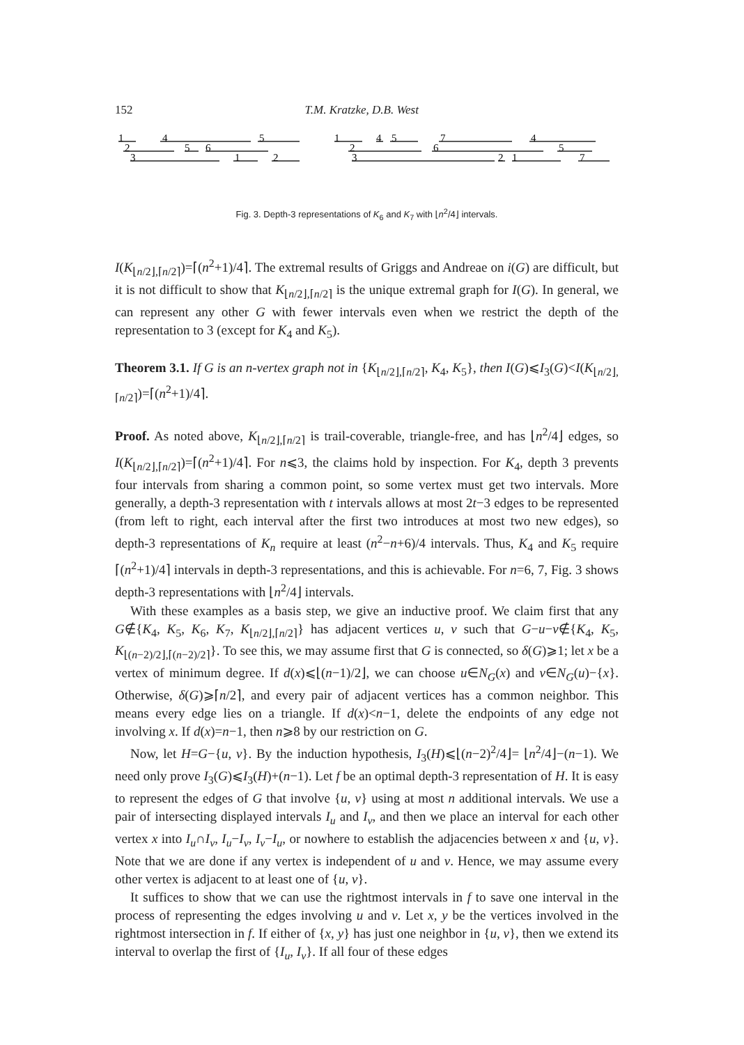152 T.M. Kratzke, D.B. West
1
4
5
2
5
6
3
1
2
1
4
5
7
4
2
6
5
3
2
1
7
Fig. 3. Depth-3 representations of K<sub>6</sub> and K<sub>7</sub> with ⌊n<sup>2</sup>/4⌋ intervals.
I(K<sub>⌊n/2⌋,⌈n/2⌉</sub>)=⌈(n<sup>2</sup>+1)/4⌉. The extremal results of Griggs and Andreae on i(G) are difficult, but it is not difficult to show that K<sub>⌊n/2⌋,⌈n/2⌉</sub> is the unique extremal graph for I(G). In general, we can represent any other G with fewer intervals even when we restrict the depth of the representation to 3 (except for K<sub>4</sub> and K<sub>5</sub>).
Theorem 3.1. If G is an n-vertex graph not in {K<sub>⌊n/2⌋,⌈n/2⌉</sub>, K<sub>4</sub>, K<sub>5</sub>}, then I(G)⩽I<sub>3</sub>(G)<I(K<sub>⌊n/2⌋,⌈n/2⌉</sub>)=⌈(n<sup>2</sup>+1)/4⌉.
Proof. As noted above, K<sub>⌊n/2⌋,⌈n/2⌉</sub> is trail-coverable, triangle-free, and has ⌊n<sup>2</sup>/4⌋ edges, so I(K<sub>⌊n/2⌋,⌈n/2⌉</sub>)=⌈(n<sup>2</sup>+1)/4⌉. For n⩽3, the claims hold by inspection. For K<sub>4</sub>, depth 3 prevents four intervals from sharing a common point, so some vertex must get two intervals. More generally, a depth-3 representation with t intervals allows at most 2t−3 edges to be represented (from left to right, each interval after the first two introduces at most two new edges), so depth-3 representations of K<sub>n</sub> require at least (n<sup>2</sup>−n+6)/4 intervals. Thus, K<sub>4</sub> and K<sub>5</sub> require ⌈(n<sup>2</sup>+1)/4⌉ intervals in depth-3 representations, and this is achievable. For n=6, 7, Fig. 3 shows depth-3 representations with ⌊n<sup>2</sup>/4⌋ intervals.
With these examples as a basis step, we give an inductive proof. We claim first that any G∉{K<sub>4</sub>, K<sub>5</sub>, K<sub>6</sub>, K<sub>7</sub>, K<sub>⌊n/2⌋,⌈n/2⌉</sub>} has adjacent vertices u, v such that G−u−v∉{K<sub>4</sub>, K<sub>5</sub>, K<sub>⌊(n−2)/2⌋,⌈(n−2)/2⌉</sub>}. To see this, we may assume first that G is connected, so δ(G)⩾1; let x be a vertex of minimum degree. If d(x)⩽⌊(n−1)/2⌋, we can choose u∈N<sub>G</sub>(x) and v∈N<sub>G</sub>(u)−{x}. Otherwise, δ(G)⩾⌈n/2⌉, and every pair of adjacent vertices has a common neighbor. This means every edge lies on a triangle. If d(x)<n−1, delete the endpoints of any edge not involving x. If d(x)=n−1, then n⩾8 by our restriction on G.
Now, let H=G−{u, v}. By the induction hypothesis, I<sub>3</sub>(H)⩽⌊(n−2)<sup>2</sup>/4⌋= ⌊n<sup>2</sup>/4⌋−(n−1). We need only prove I<sub>3</sub>(G)⩽I<sub>3</sub>(H)+(n−1). Let f be an optimal depth-3 representation of H. It is easy to represent the edges of G that involve {u, v} using at most n additional intervals. We use a pair of intersecting displayed intervals I<sub>u</sub> and I<sub>v</sub>, and then we place an interval for each other vertex x into I<sub>u</sub>∩I<sub>v</sub>, I<sub>u</sub>−I<sub>v</sub>, I<sub>v</sub>−I<sub>u</sub>, or nowhere to establish the adjacencies between x and {u, v}. Note that we are done if any vertex is independent of u and v. Hence, we may assume every other vertex is adjacent to at least one of {u, v}.
It suffices to show that we can use the rightmost intervals in f to save one interval in the process of representing the edges involving u and v. Let x, y be the vertices involved in the rightmost intersection in f. If either of {x, y} has just one neighbor in {u, v}, then we extend its interval to overlap the first of {I<sub>u</sub>, I<sub>v</sub>}. If all four of these edges